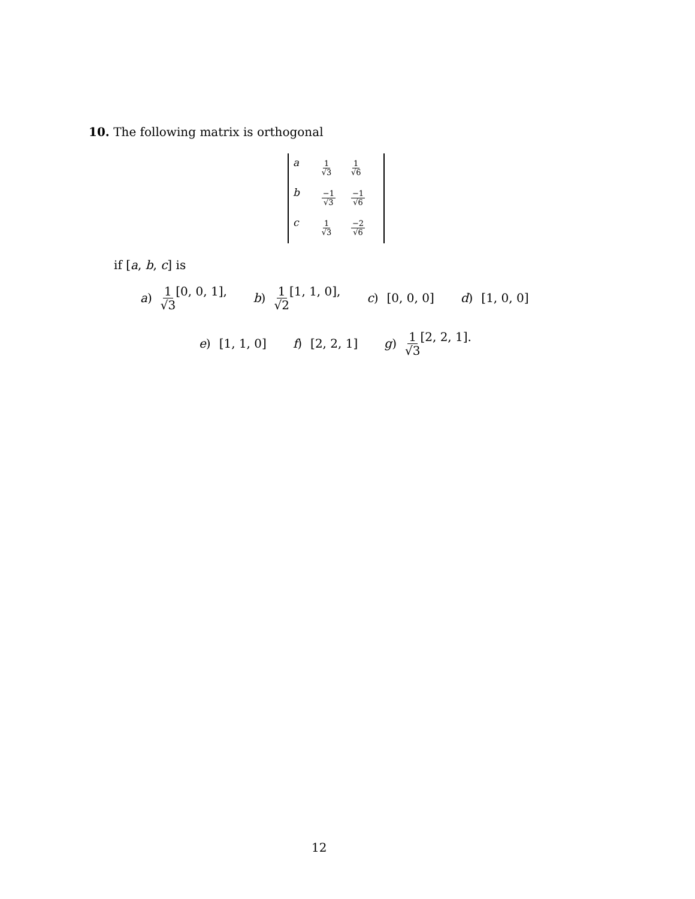10. The following matrix is orthogonal
| a | 1 √3 | 1 √6 |
| b | −1 √3 | −1 √6 |
| c | 1 √3 | −2 √6 |
if [a, b, c] is
a) 1 √3[0, 0, 1], b) 1 √2[1, 1, 0], c) [0, 0, 0] d) [1, 0, 0]
e) [1, 1, 0] f) [2, 2, 1] g) 1 √3[2, 2, 1].
12